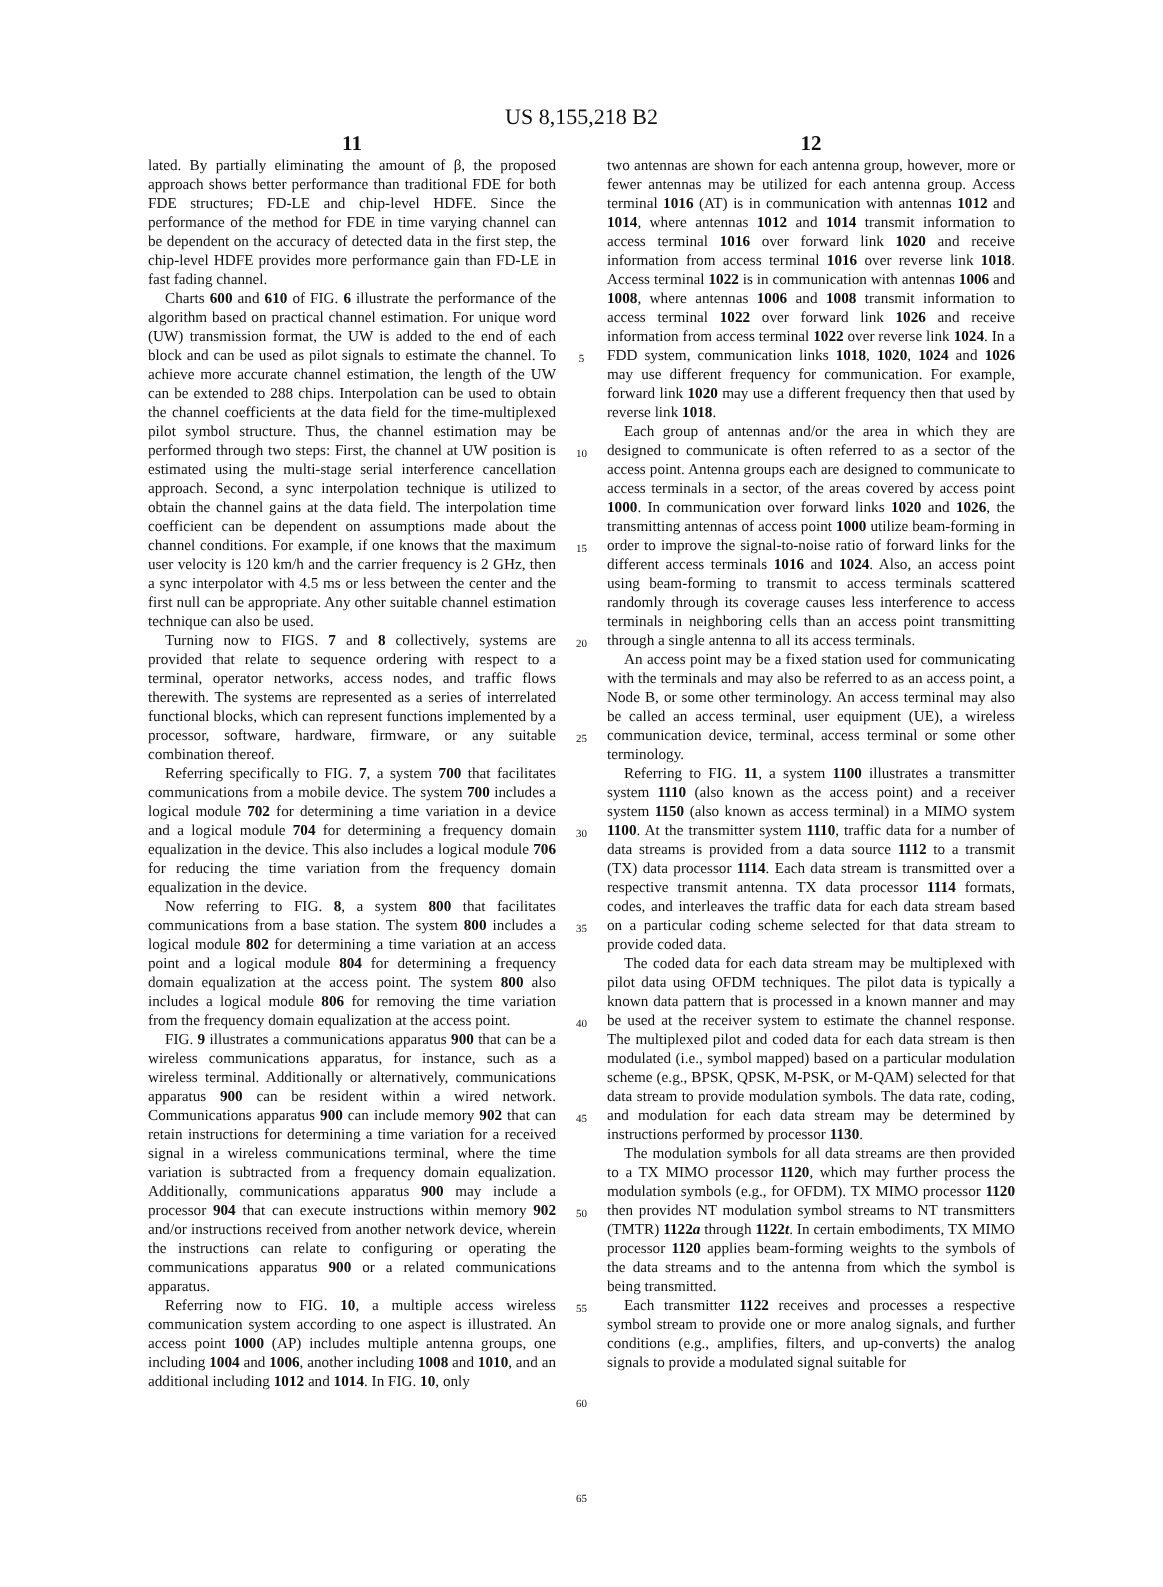US 8,155,218 B2
11
lated. By partially eliminating the amount of β, the proposed approach shows better performance than traditional FDE for both FDE structures; FD-LE and chip-level HDFE. Since the performance of the method for FDE in time varying channel can be dependent on the accuracy of detected data in the first step, the chip-level HDFE provides more performance gain than FD-LE in fast fading channel.
Charts 600 and 610 of FIG. 6 illustrate the performance of the algorithm based on practical channel estimation. For unique word (UW) transmission format, the UW is added to the end of each block and can be used as pilot signals to estimate the channel. To achieve more accurate channel estimation, the length of the UW can be extended to 288 chips. Interpolation can be used to obtain the channel coefficients at the data field for the time-multiplexed pilot symbol structure. Thus, the channel estimation may be performed through two steps: First, the channel at UW position is estimated using the multi-stage serial interference cancellation approach. Second, a sync interpolation technique is utilized to obtain the channel gains at the data field. The interpolation time coefficient can be dependent on assumptions made about the channel conditions. For example, if one knows that the maximum user velocity is 120 km/h and the carrier frequency is 2 GHz, then a sync interpolator with 4.5 ms or less between the center and the first null can be appropriate. Any other suitable channel estimation technique can also be used.
Turning now to FIGS. 7 and 8 collectively, systems are provided that relate to sequence ordering with respect to a terminal, operator networks, access nodes, and traffic flows therewith. The systems are represented as a series of interrelated functional blocks, which can represent functions implemented by a processor, software, hardware, firmware, or any suitable combination thereof.
Referring specifically to FIG. 7, a system 700 that facilitates communications from a mobile device. The system 700 includes a logical module 702 for determining a time variation in a device and a logical module 704 for determining a frequency domain equalization in the device. This also includes a logical module 706 for reducing the time variation from the frequency domain equalization in the device.
Now referring to FIG. 8, a system 800 that facilitates communications from a base station. The system 800 includes a logical module 802 for determining a time variation at an access point and a logical module 804 for determining a frequency domain equalization at the access point. The system 800 also includes a logical module 806 for removing the time variation from the frequency domain equalization at the access point.
FIG. 9 illustrates a communications apparatus 900 that can be a wireless communications apparatus, for instance, such as a wireless terminal. Additionally or alternatively, communications apparatus 900 can be resident within a wired network. Communications apparatus 900 can include memory 902 that can retain instructions for determining a time variation for a received signal in a wireless communications terminal, where the time variation is subtracted from a frequency domain equalization. Additionally, communications apparatus 900 may include a processor 904 that can execute instructions within memory 902 and/or instructions received from another network device, wherein the instructions can relate to configuring or operating the communications apparatus 900 or a related communications apparatus.
Referring now to FIG. 10, a multiple access wireless communication system according to one aspect is illustrated. An access point 1000 (AP) includes multiple antenna groups, one including 1004 and 1006, another including 1008 and 1010, and an additional including 1012 and 1014. In FIG. 10, only
5
10
15
20
25
30
35
40
45
50
55
60
65
12
two antennas are shown for each antenna group, however, more or fewer antennas may be utilized for each antenna group. Access terminal 1016 (AT) is in communication with antennas 1012 and 1014, where antennas 1012 and 1014 transmit information to access terminal 1016 over forward link 1020 and receive information from access terminal 1016 over reverse link 1018. Access terminal 1022 is in communication with antennas 1006 and 1008, where antennas 1006 and 1008 transmit information to access terminal 1022 over forward link 1026 and receive information from access terminal 1022 over reverse link 1024. In a FDD system, communication links 1018, 1020, 1024 and 1026 may use different frequency for communication. For example, forward link 1020 may use a different frequency then that used by reverse link 1018.
Each group of antennas and/or the area in which they are designed to communicate is often referred to as a sector of the access point. Antenna groups each are designed to communicate to access terminals in a sector, of the areas covered by access point 1000. In communication over forward links 1020 and 1026, the transmitting antennas of access point 1000 utilize beam-forming in order to improve the signal-to-noise ratio of forward links for the different access terminals 1016 and 1024. Also, an access point using beam-forming to transmit to access terminals scattered randomly through its coverage causes less interference to access terminals in neighboring cells than an access point transmitting through a single antenna to all its access terminals.
An access point may be a fixed station used for communicating with the terminals and may also be referred to as an access point, a Node B, or some other terminology. An access terminal may also be called an access terminal, user equipment (UE), a wireless communication device, terminal, access terminal or some other terminology.
Referring to FIG. 11, a system 1100 illustrates a transmitter system 1110 (also known as the access point) and a receiver system 1150 (also known as access terminal) in a MIMO system 1100. At the transmitter system 1110, traffic data for a number of data streams is provided from a data source 1112 to a transmit (TX) data processor 1114. Each data stream is transmitted over a respective transmit antenna. TX data processor 1114 formats, codes, and interleaves the traffic data for each data stream based on a particular coding scheme selected for that data stream to provide coded data.
The coded data for each data stream may be multiplexed with pilot data using OFDM techniques. The pilot data is typically a known data pattern that is processed in a known manner and may be used at the receiver system to estimate the channel response. The multiplexed pilot and coded data for each data stream is then modulated (i.e., symbol mapped) based on a particular modulation scheme (e.g., BPSK, QPSK, M-PSK, or M-QAM) selected for that data stream to provide modulation symbols. The data rate, coding, and modulation for each data stream may be determined by instructions performed by processor 1130.
The modulation symbols for all data streams are then provided to a TX MIMO processor 1120, which may further process the modulation symbols (e.g., for OFDM). TX MIMO processor 1120 then provides NT modulation symbol streams to NT transmitters (TMTR) 1122a through 1122t. In certain embodiments, TX MIMO processor 1120 applies beam-forming weights to the symbols of the data streams and to the antenna from which the symbol is being transmitted.
Each transmitter 1122 receives and processes a respective symbol stream to provide one or more analog signals, and further conditions (e.g., amplifies, filters, and up-converts) the analog signals to provide a modulated signal suitable for